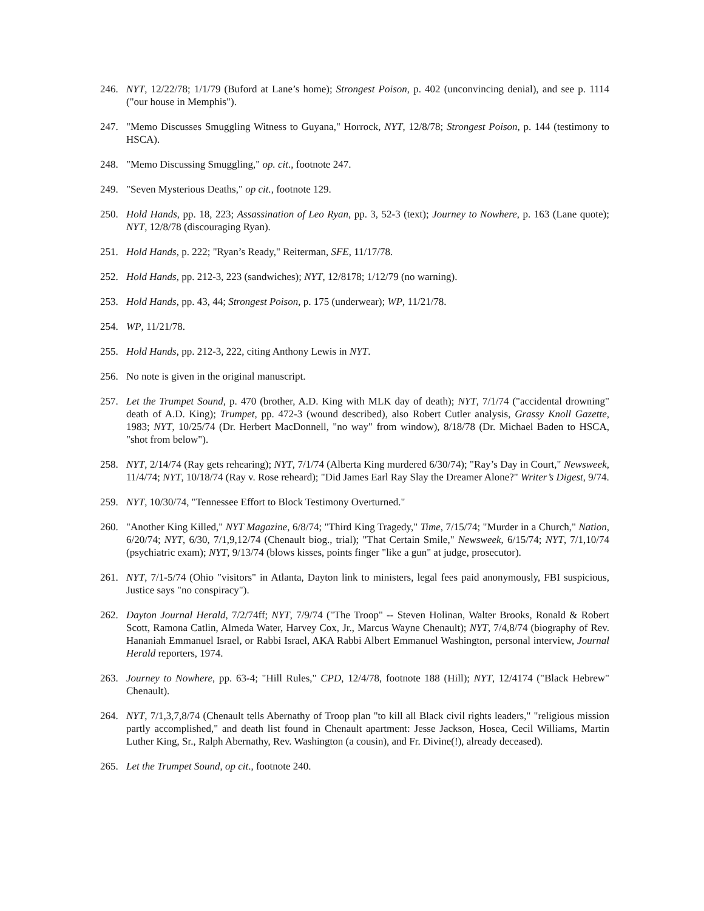246. NYT, 12/22/78; 1/1/79 (Buford at Lane’s home); Strongest Poison, p. 402 (unconvincing denial), and see p. 1114 ("our house in Memphis").
247. "Memo Discusses Smuggling Witness to Guyana," Horrock, NYT, 12/8/78; Strongest Poison, p. 144 (testimony to HSCA).
248. "Memo Discussing Smuggling," op. cit., footnote 247.
249. "Seven Mysterious Deaths," op cit., footnote 129.
250. Hold Hands, pp. 18, 223; Assassination of Leo Ryan, pp. 3, 52-3 (text); Journey to Nowhere, p. 163 (Lane quote); NYT, 12/8/78 (discouraging Ryan).
251. Hold Hands, p. 222; "Ryan’s Ready," Reiterman, SFE, 11/17/78.
252. Hold Hands, pp. 212-3, 223 (sandwiches); NYT, 12/8178; 1/12/79 (no warning).
253. Hold Hands, pp. 43, 44; Strongest Poison, p. 175 (underwear); WP, 11/21/78.
254. WP, 11/21/78.
255. Hold Hands, pp. 212-3, 222, citing Anthony Lewis in NYT.
256. No note is given in the original manuscript.
257. Let the Trumpet Sound, p. 470 (brother, A.D. King with MLK day of death); NYT, 7/1/74 ("accidental drowning" death of A.D. King); Trumpet, pp. 472-3 (wound described), also Robert Cutler analysis, Grassy Knoll Gazette, 1983; NYT, 10/25/74 (Dr. Herbert MacDonnell, "no way" from window), 8/18/78 (Dr. Michael Baden to HSCA, "shot from below").
258. NYT, 2/14/74 (Ray gets rehearing); NYT, 7/1/74 (Alberta King murdered 6/30/74); "Ray’s Day in Court," Newsweek, 11/4/74; NYT, 10/18/74 (Ray v. Rose reheard); "Did James Earl Ray Slay the Dreamer Alone?" Writer’s Digest, 9/74.
259. NYT, 10/30/74, "Tennessee Effort to Block Testimony Overturned."
260. "Another King Killed," NYT Magazine, 6/8/74; "Third King Tragedy," Time, 7/15/74; "Murder in a Church," Nation, 6/20/74; NYT, 6/30, 7/1,9,12/74 (Chenault biog., trial); "That Certain Smile," Newsweek, 6/15/74; NYT, 7/1,10/74 (psychiatric exam); NYT, 9/13/74 (blows kisses, points finger "like a gun" at judge, prosecutor).
261. NYT, 7/1-5/74 (Ohio "visitors" in Atlanta, Dayton link to ministers, legal fees paid anonymously, FBI suspicious, Justice says "no conspiracy").
262. Dayton Journal Herald, 7/2/74ff; NYT, 7/9/74 ("The Troop" -- Steven Holinan, Walter Brooks, Ronald & Robert Scott, Ramona Catlin, Almeda Water, Harvey Cox, Jr., Marcus Wayne Chenault); NYT, 7/4,8/74 (biography of Rev. Hananiah Emmanuel Israel, or Rabbi Israel, AKA Rabbi Albert Emmanuel Washington, personal interview, Journal Herald reporters, 1974.
263. Journey to Nowhere, pp. 63-4; "Hill Rules," CPD, 12/4/78, footnote 188 (Hill); NYT, 12/4174 ("Black Hebrew" Chenault).
264. NYT, 7/1,3,7,8/74 (Chenault tells Abernathy of Troop plan "to kill all Black civil rights leaders," "religious mission partly accomplished," and death list found in Chenault apartment: Jesse Jackson, Hosea, Cecil Williams, Martin Luther King, Sr., Ralph Abernathy, Rev. Washington (a cousin), and Fr. Divine(!), already deceased).
265. Let the Trumpet Sound, op cit., footnote 240.